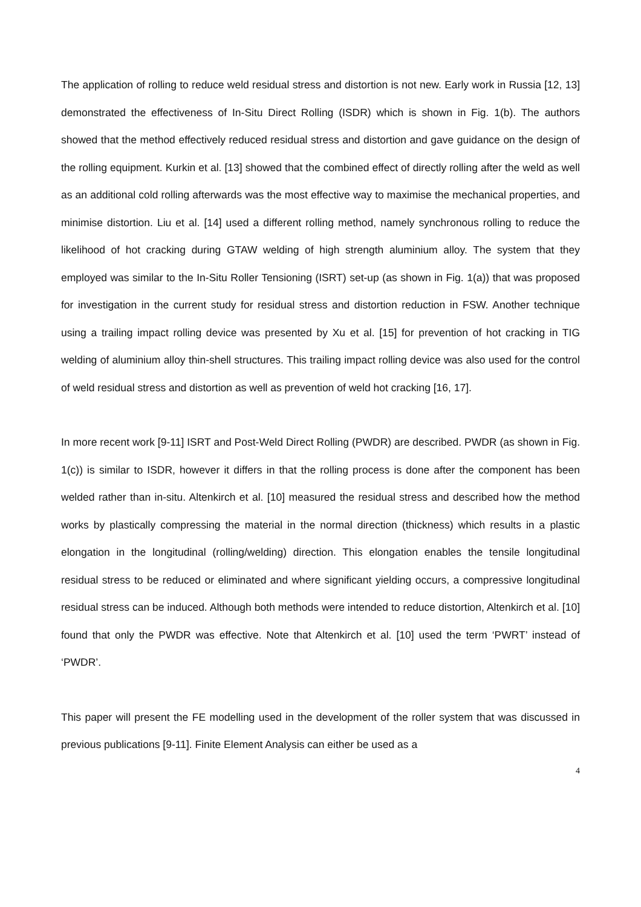The application of rolling to reduce weld residual stress and distortion is not new. Early work in Russia [12, 13] demonstrated the effectiveness of In-Situ Direct Rolling (ISDR) which is shown in Fig. 1(b). The authors showed that the method effectively reduced residual stress and distortion and gave guidance on the design of the rolling equipment. Kurkin et al. [13] showed that the combined effect of directly rolling after the weld as well as an additional cold rolling afterwards was the most effective way to maximise the mechanical properties, and minimise distortion. Liu et al. [14] used a different rolling method, namely synchronous rolling to reduce the likelihood of hot cracking during GTAW welding of high strength aluminium alloy. The system that they employed was similar to the In-Situ Roller Tensioning (ISRT) set-up (as shown in Fig. 1(a)) that was proposed for investigation in the current study for residual stress and distortion reduction in FSW. Another technique using a trailing impact rolling device was presented by Xu et al. [15] for prevention of hot cracking in TIG welding of aluminium alloy thin-shell structures. This trailing impact rolling device was also used for the control of weld residual stress and distortion as well as prevention of weld hot cracking [16, 17].
In more recent work [9-11] ISRT and Post-Weld Direct Rolling (PWDR) are described. PWDR (as shown in Fig. 1(c)) is similar to ISDR, however it differs in that the rolling process is done after the component has been welded rather than in-situ. Altenkirch et al. [10] measured the residual stress and described how the method works by plastically compressing the material in the normal direction (thickness) which results in a plastic elongation in the longitudinal (rolling/welding) direction. This elongation enables the tensile longitudinal residual stress to be reduced or eliminated and where significant yielding occurs, a compressive longitudinal residual stress can be induced. Although both methods were intended to reduce distortion, Altenkirch et al. [10] found that only the PWDR was effective. Note that Altenkirch et al. [10] used the term ‘PWRT’ instead of ‘PWDR’.
This paper will present the FE modelling used in the development of the roller system that was discussed in previous publications [9-11]. Finite Element Analysis can either be used as a
4